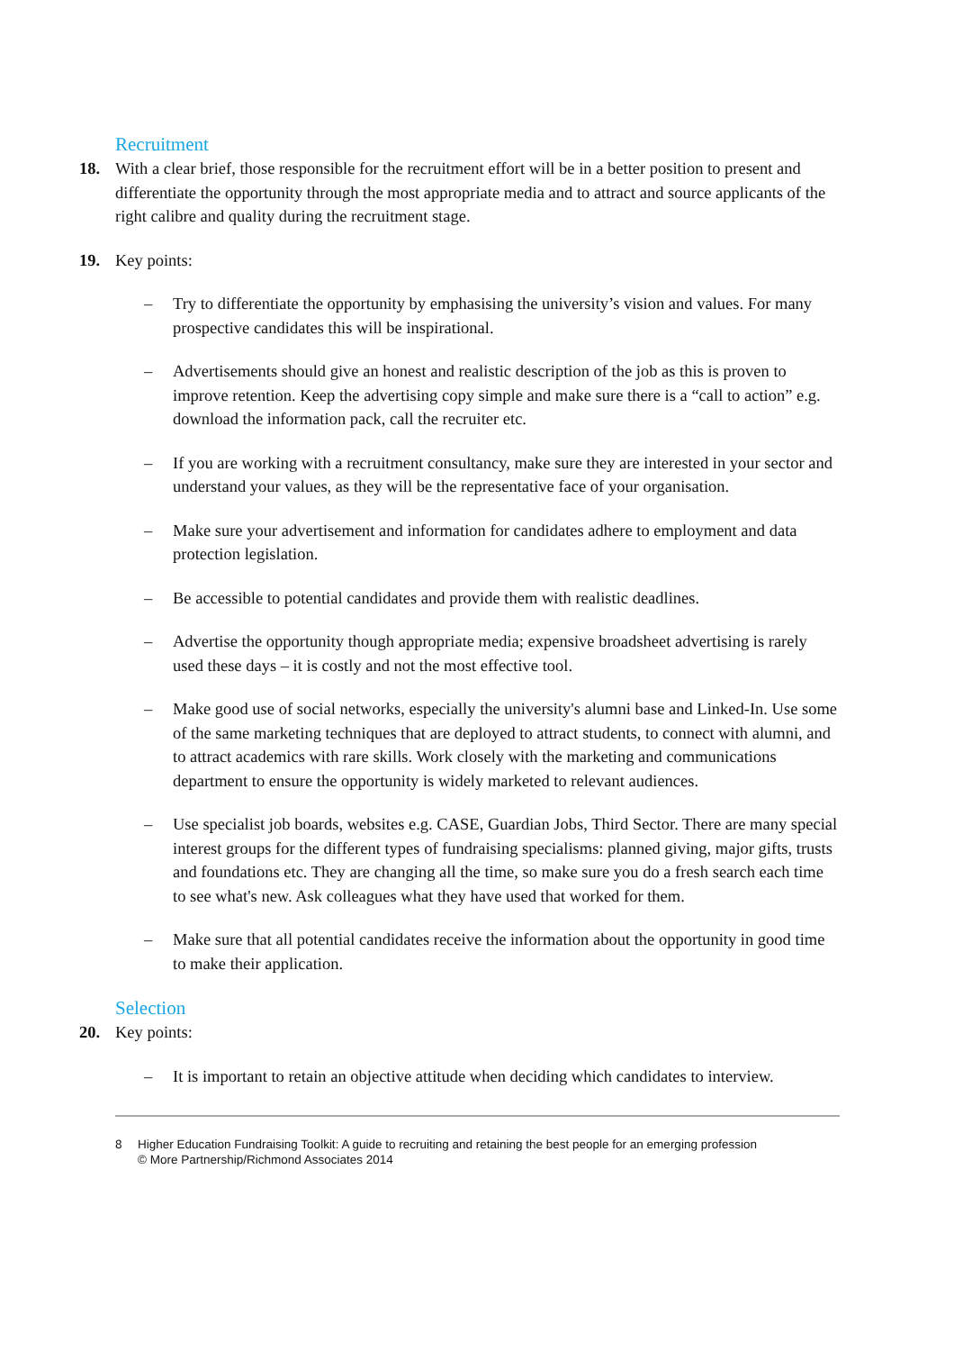Recruitment
18. With a clear brief, those responsible for the recruitment effort will be in a better position to present and differentiate the opportunity through the most appropriate media and to attract and source applicants of the right calibre and quality during the recruitment stage.
19. Key points:
– Try to differentiate the opportunity by emphasising the university’s vision and values. For many prospective candidates this will be inspirational.
– Advertisements should give an honest and realistic description of the job as this is proven to improve retention. Keep the advertising copy simple and make sure there is a “call to action” e.g. download the information pack, call the recruiter etc.
– If you are working with a recruitment consultancy, make sure they are interested in your sector and understand your values, as they will be the representative face of your organisation.
– Make sure your advertisement and information for candidates adhere to employment and data protection legislation.
– Be accessible to potential candidates and provide them with realistic deadlines.
– Advertise the opportunity though appropriate media; expensive broadsheet advertising is rarely used these days – it is costly and not the most effective tool.
– Make good use of social networks, especially the university's alumni base and Linked-In. Use some of the same marketing techniques that are deployed to attract students, to connect with alumni, and to attract academics with rare skills. Work closely with the marketing and communications department to ensure the opportunity is widely marketed to relevant audiences.
– Use specialist job boards, websites e.g. CASE, Guardian Jobs, Third Sector. There are many special interest groups for the different types of fundraising specialisms: planned giving, major gifts, trusts and foundations etc. They are changing all the time, so make sure you do a fresh search each time to see what's new. Ask colleagues what they have used that worked for them.
– Make sure that all potential candidates receive the information about the opportunity in good time to make their application.
Selection
20. Key points:
– It is important to retain an objective attitude when deciding which candidates to interview.
8 Higher Education Fundraising Toolkit: A guide to recruiting and retaining the best people for an emerging profession
© More Partnership/Richmond Associates 2014